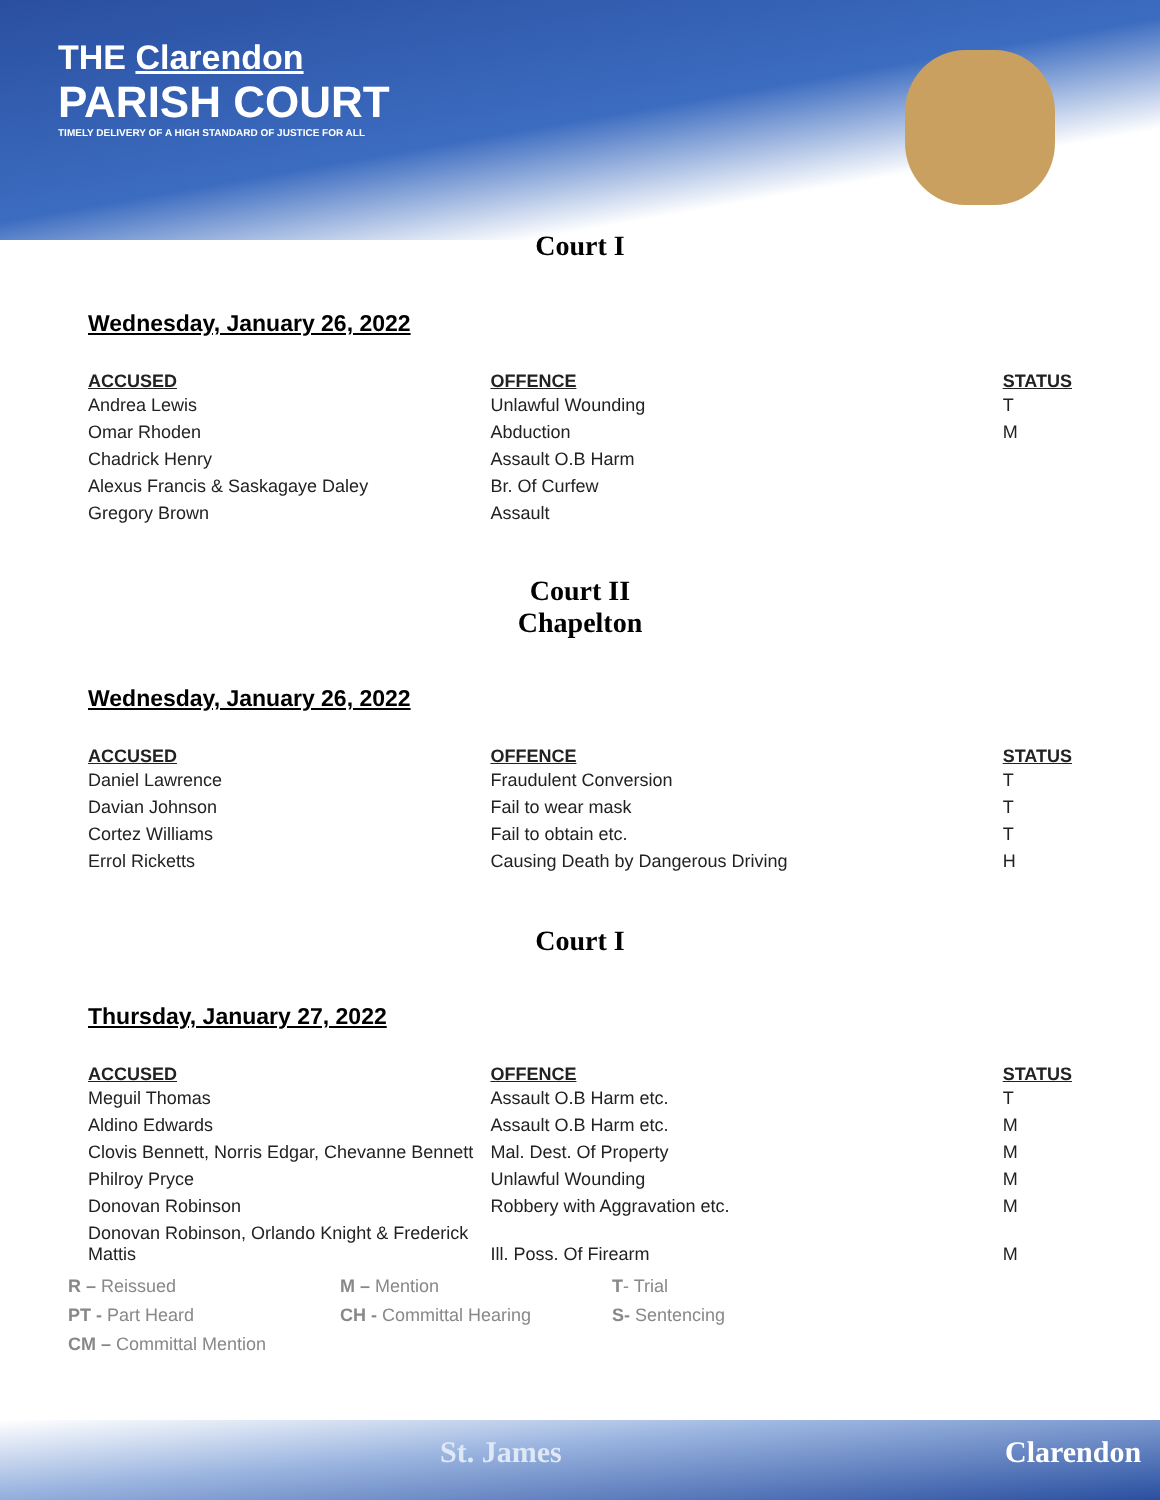THE Clarendon
PARISH COURT
TIMELY DELIVERY OF A HIGH STANDARD OF JUSTICE FOR ALL
Court I
Wednesday, January 26, 2022
| ACCUSED | OFFENCE | STATUS |
| --- | --- | --- |
| Andrea Lewis | Unlawful Wounding | T |
| Omar Rhoden | Abduction | M |
| Chadrick Henry | Assault O.B Harm | |
| Alexus Francis & Saskagaye Daley | Br. Of Curfew | |
| Gregory Brown | Assault | |
Court II
Chapelton
Wednesday, January 26, 2022
| ACCUSED | OFFENCE | STATUS |
| --- | --- | --- |
| Daniel Lawrence | Fraudulent Conversion | T |
| Davian Johnson | Fail to wear mask | T |
| Cortez Williams | Fail to obtain etc. | T |
| Errol Ricketts | Causing Death by Dangerous Driving | H |
Court I
Thursday, January 27, 2022
| ACCUSED | OFFENCE | STATUS |
| --- | --- | --- |
| Meguil Thomas | Assault O.B Harm etc. | T |
| Aldino Edwards | Assault O.B Harm etc. | M |
| Clovis Bennett, Norris Edgar, Chevanne Bennett | Mal. Dest. Of Property | M |
| Philroy Pryce | Unlawful Wounding | M |
| Donovan Robinson | Robbery with Aggravation etc. | M |
| Donovan Robinson, Orlando Knight & Frederick Mattis | Ill. Poss. Of Firearm | M |
R – Reissued
M – Mention
T- Trial
PT - Part Heard
CH - Committal Hearing
S- Sentencing
CM – Committal Mention
St. James Clarendon